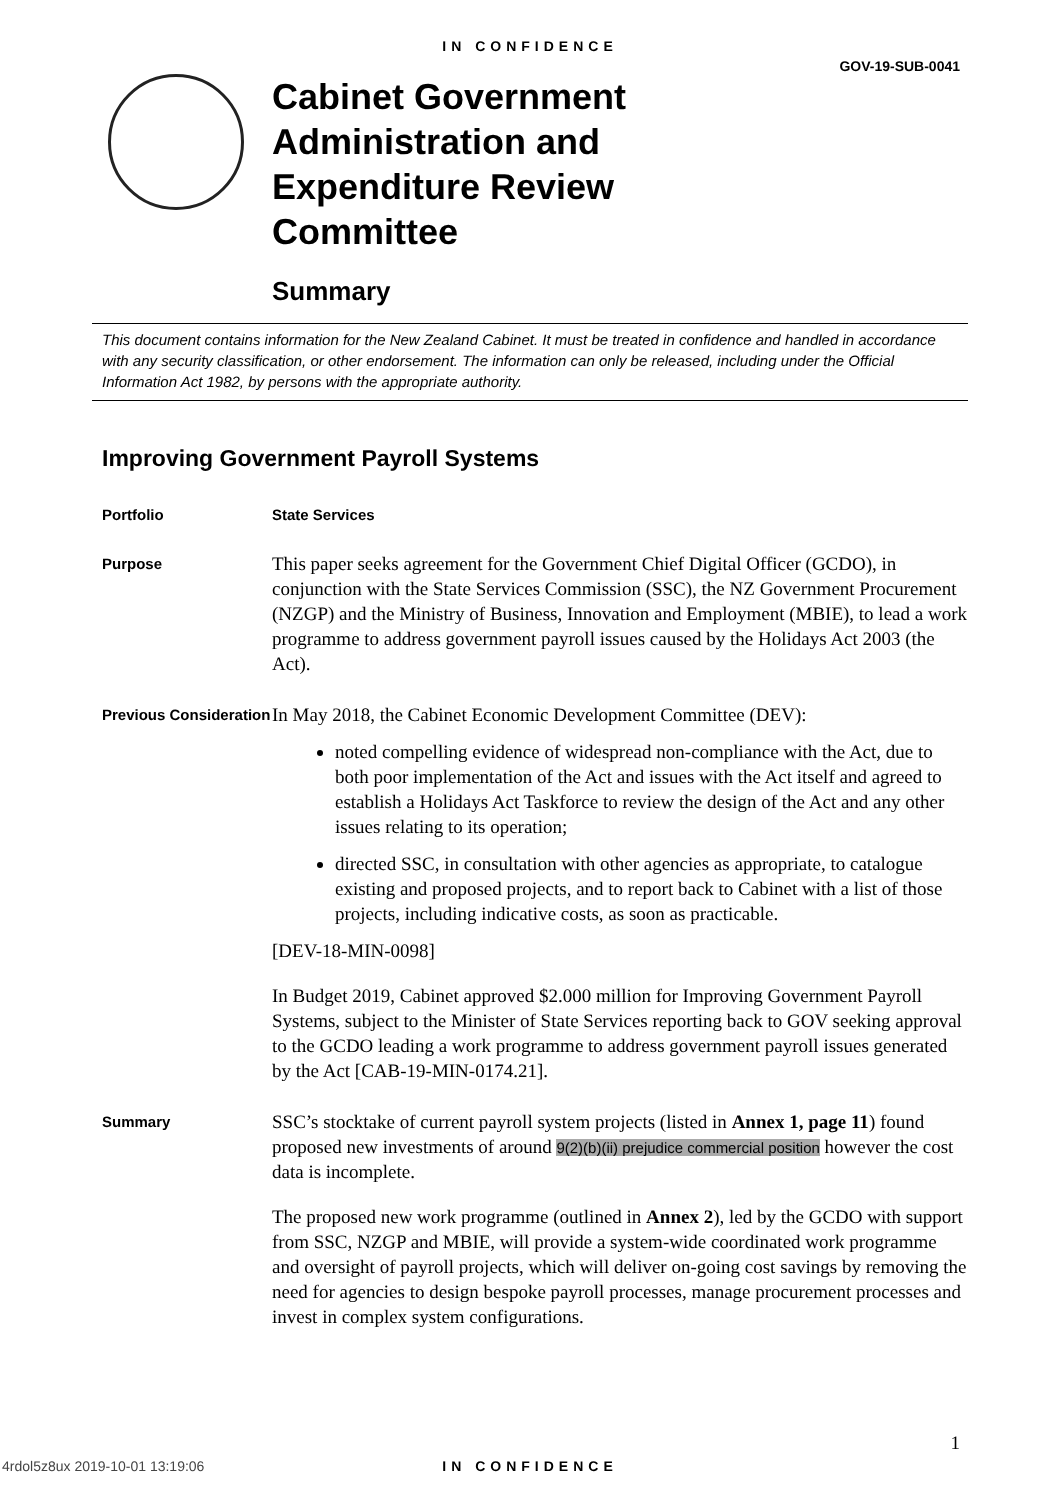IN CONFIDENCE
GOV-19-SUB-0041
Cabinet Government
Administration and
Expenditure Review
Committee
Summary
This document contains information for the New Zealand Cabinet. It must be treated in confidence and handled in accordance with any security classification, or other endorsement. The information can only be released, including under the Official Information Act 1982, by persons with the appropriate authority.
Improving Government Payroll Systems
Portfolio State Services
Purpose
This paper seeks agreement for the Government Chief Digital Officer (GCDO), in conjunction with the State Services Commission (SSC), the NZ Government Procurement (NZGP) and the Ministry of Business, Innovation and Employment (MBIE), to lead a work programme to address government payroll issues caused by the Holidays Act 2003 (the Act).
Previous Consideration
In May 2018, the Cabinet Economic Development Committee (DEV):
noted compelling evidence of widespread non-compliance with the Act, due to both poor implementation of the Act and issues with the Act itself and agreed to establish a Holidays Act Taskforce to review the design of the Act and any other issues relating to its operation;
directed SSC, in consultation with other agencies as appropriate, to catalogue existing and proposed projects, and to report back to Cabinet with a list of those projects, including indicative costs, as soon as practicable.
[DEV-18-MIN-0098]
In Budget 2019, Cabinet approved $2.000 million for Improving Government Payroll Systems, subject to the Minister of State Services reporting back to GOV seeking approval to the GCDO leading a work programme to address government payroll issues generated by the Act [CAB-19-MIN-0174.21].
Summary
SSC’s stocktake of current payroll system projects (listed in Annex 1, page 11) found proposed new investments of around 9(2)(b)(ii) prejudice commercial position however the cost data is incomplete.
The proposed new work programme (outlined in Annex 2), led by the GCDO with support from SSC, NZGP and MBIE, will provide a system-wide coordinated work programme and oversight of payroll projects, which will deliver on-going cost savings by removing the need for agencies to design bespoke payroll processes, manage procurement processes and invest in complex system configurations.
1
4rdol5z8ux 2019-10-01 13:19:06
IN CONFIDENCE